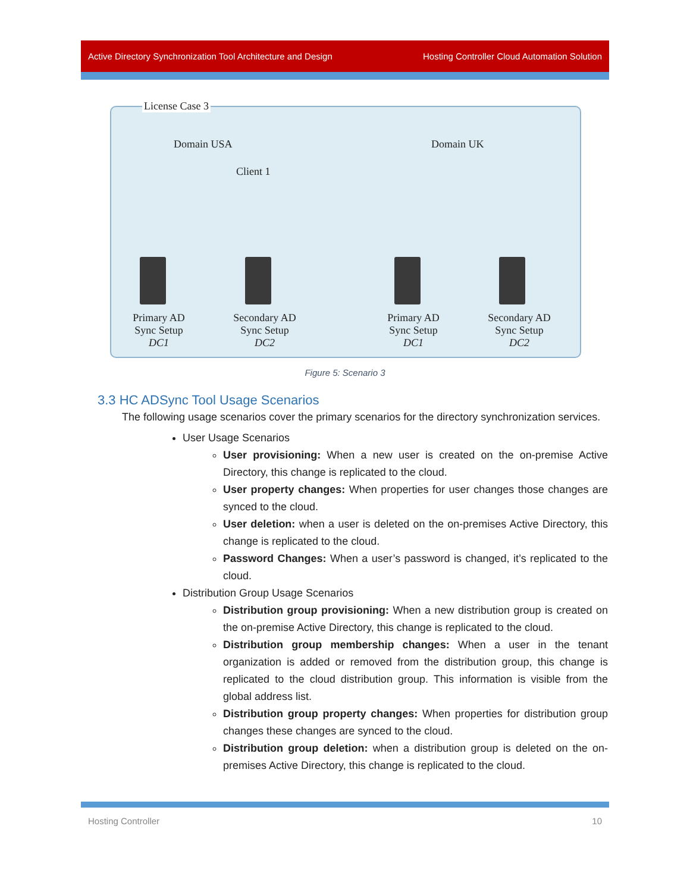Active Directory Synchronization Tool Architecture and Design Hosting Controller Cloud Automation Solution
License Case 3
Domain USA
Client 1
Domain UK
Primary AD
Sync Setup
DC1
Secondary AD
Sync Setup
DC2
Primary AD
Sync Setup
DC1
Secondary AD
Sync Setup
DC2
Figure 5: Scenario 3
3.3 HC ADSync Tool Usage Scenarios
The following usage scenarios cover the primary scenarios for the directory synchronization services.
User Usage Scenarios
User provisioning: When a new user is created on the on-premise Active Directory, this change is replicated to the cloud.
User property changes: When properties for user changes those changes are synced to the cloud.
User deletion: when a user is deleted on the on-premises Active Directory, this change is replicated to the cloud.
Password Changes: When a user’s password is changed, it’s replicated to the cloud.
Distribution Group Usage Scenarios
Distribution group provisioning: When a new distribution group is created on the on-premise Active Directory, this change is replicated to the cloud.
Distribution group membership changes: When a user in the tenant organization is added or removed from the distribution group, this change is replicated to the cloud distribution group. This information is visible from the global address list.
Distribution group property changes: When properties for distribution group changes these changes are synced to the cloud.
Distribution group deletion: when a distribution group is deleted on the on-premises Active Directory, this change is replicated to the cloud.
Hosting Controller 10